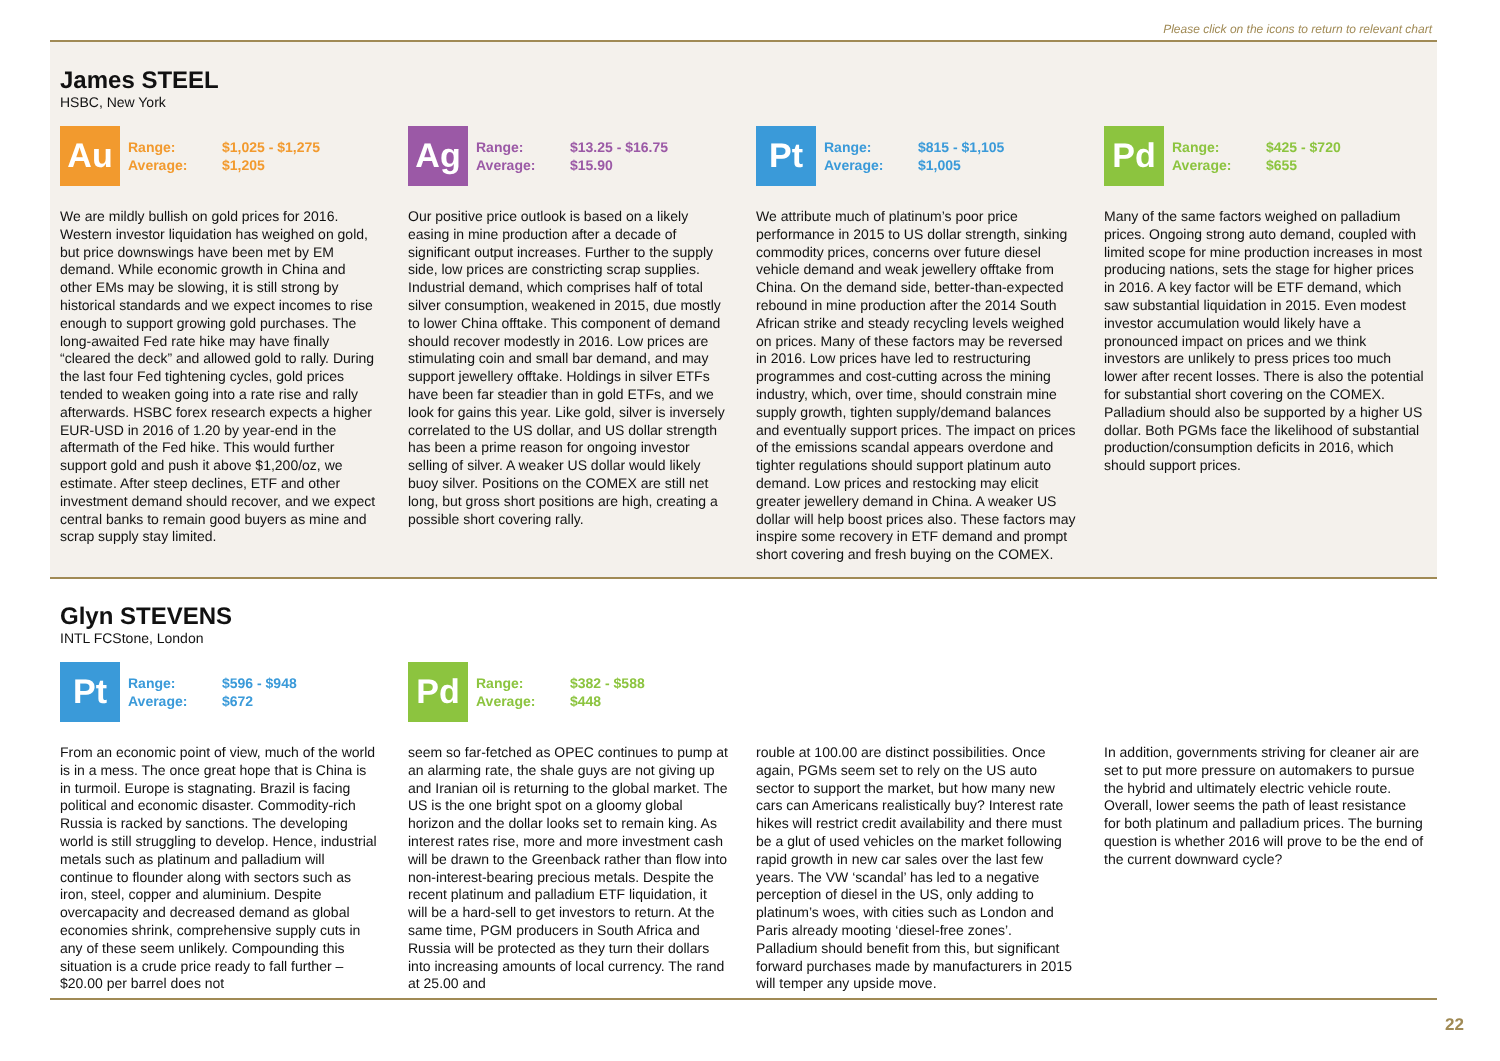Please click on the icons to return to relevant chart
James STEEL
HSBC, New York
Au
Range: $1,025 - $1,275
Average: $1,205
We are mildly bullish on gold prices for 2016. Western investor liquidation has weighed on gold, but price downswings have been met by EM demand. While economic growth in China and other EMs may be slowing, it is still strong by historical standards and we expect incomes to rise enough to support growing gold purchases. The long-awaited Fed rate hike may have finally “cleared the deck” and allowed gold to rally. During the last four Fed tightening cycles, gold prices tended to weaken going into a rate rise and rally afterwards. HSBC forex research expects a higher EUR-USD in 2016 of 1.20 by year-end in the aftermath of the Fed hike. This would further support gold and push it above $1,200/oz, we estimate. After steep declines, ETF and other investment demand should recover, and we expect central banks to remain good buyers as mine and scrap supply stay limited.
Ag
Range: $13.25 - $16.75
Average: $15.90
Our positive price outlook is based on a likely easing in mine production after a decade of significant output increases. Further to the supply side, low prices are constricting scrap supplies. Industrial demand, which comprises half of total silver consumption, weakened in 2015, due mostly to lower China offtake. This component of demand should recover modestly in 2016. Low prices are stimulating coin and small bar demand, and may support jewellery offtake. Holdings in silver ETFs have been far steadier than in gold ETFs, and we look for gains this year. Like gold, silver is inversely correlated to the US dollar, and US dollar strength has been a prime reason for ongoing investor selling of silver. A weaker US dollar would likely buoy silver. Positions on the COMEX are still net long, but gross short positions are high, creating a possible short covering rally.
Pt
Range: $815 - $1,105
Average: $1,005
We attribute much of platinum’s poor price performance in 2015 to US dollar strength, sinking commodity prices, concerns over future diesel vehicle demand and weak jewellery offtake from China. On the demand side, better-than-expected rebound in mine production after the 2014 South African strike and steady recycling levels weighed on prices. Many of these factors may be reversed in 2016. Low prices have led to restructuring programmes and cost-cutting across the mining industry, which, over time, should constrain mine supply growth, tighten supply/demand balances and eventually support prices. The impact on prices of the emissions scandal appears overdone and tighter regulations should support platinum auto demand. Low prices and restocking may elicit greater jewellery demand in China. A weaker US dollar will help boost prices also. These factors may inspire some recovery in ETF demand and prompt short covering and fresh buying on the COMEX.
Pd
Range: $425 - $720
Average: $655
Many of the same factors weighed on palladium prices. Ongoing strong auto demand, coupled with limited scope for mine production increases in most producing nations, sets the stage for higher prices in 2016. A key factor will be ETF demand, which saw substantial liquidation in 2015. Even modest investor accumulation would likely have a pronounced impact on prices and we think investors are unlikely to press prices too much lower after recent losses. There is also the potential for substantial short covering on the COMEX. Palladium should also be supported by a higher US dollar. Both PGMs face the likelihood of substantial production/consumption deficits in 2016, which should support prices.
Glyn STEVENS
INTL FCStone, London
Pt
Range: $596 - $948
Average: $672
Pd
Range: $382 - $588
Average: $448
From an economic point of view, much of the world is in a mess. The once great hope that is China is in turmoil. Europe is stagnating. Brazil is facing political and economic disaster. Commodity-rich Russia is racked by sanctions. The developing world is still struggling to develop. Hence, industrial metals such as platinum and palladium will continue to flounder along with sectors such as iron, steel, copper and aluminium. Despite overcapacity and decreased demand as global economies shrink, comprehensive supply cuts in any of these seem unlikely. Compounding this situation is a crude price ready to fall further – $20.00 per barrel does not
seem so far-fetched as OPEC continues to pump at an alarming rate, the shale guys are not giving up and Iranian oil is returning to the global market. The US is the one bright spot on a gloomy global horizon and the dollar looks set to remain king. As interest rates rise, more and more investment cash will be drawn to the Greenback rather than flow into non-interest-bearing precious metals. Despite the recent platinum and palladium ETF liquidation, it will be a hard-sell to get investors to return. At the same time, PGM producers in South Africa and Russia will be protected as they turn their dollars into increasing amounts of local currency. The rand at 25.00 and
rouble at 100.00 are distinct possibilities. Once again, PGMs seem set to rely on the US auto sector to support the market, but how many new cars can Americans realistically buy? Interest rate hikes will restrict credit availability and there must be a glut of used vehicles on the market following rapid growth in new car sales over the last few years. The VW ‘scandal’ has led to a negative perception of diesel in the US, only adding to platinum’s woes, with cities such as London and Paris already mooting ‘diesel-free zones’. Palladium should benefit from this, but significant forward purchases made by manufacturers in 2015 will temper any upside move.
In addition, governments striving for cleaner air are set to put more pressure on automakers to pursue the hybrid and ultimately electric vehicle route. Overall, lower seems the path of least resistance for both platinum and palladium prices. The burning question is whether 2016 will prove to be the end of the current downward cycle?
22